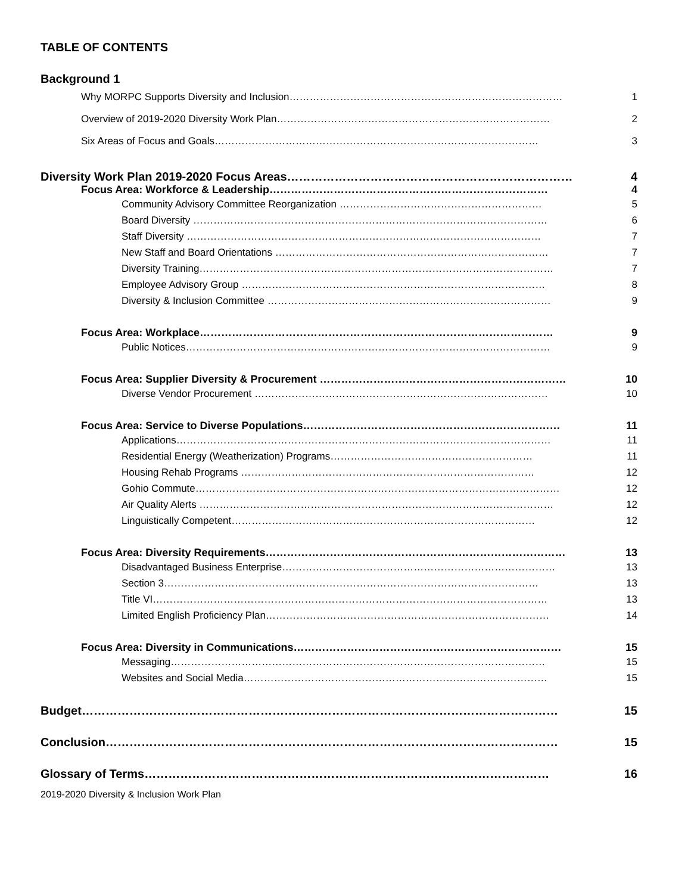TABLE OF CONTENTS
Background 1
Why MORPC Supports Diversity and Inclusion……………………………………………………………………… 1
Overview of 2019-2020 Diversity Work Plan……………………………………………………………………… 2
Six Areas of Focus and Goals…………………………………………………………………………………… 3
Diversity Work Plan 2019-2020 Focus Areas……………………………………………………………… 4
Focus Area: Workforce & Leadership…………………………………………………………………… 4
Community Advisory Committee Reorganization …………………………………………………… 5
Board Diversity …………………………………………………………………………………………… 6
Staff Diversity …………………………………………………………………………………………… 7
New Staff and Board Orientations ……………………………………………………………………… 7
Diversity Training…………………………………………………………………………………………… 7
Employee Advisory Group ……………………………………………………………………………… 8
Diversity & Inclusion Committee ………………………………………………………………………… 9
Focus Area: Workplace……………………………………………………………………………………… 9
Public Notices……………………………………………………………………………………………… 9
Focus Area: Supplier Diversity & Procurement …………………………………………………………… 10
Diverse Vendor Procurement …………………………………………………………………………… 10
Focus Area: Service to Diverse Populations……………………………………………………………… 11
Applications………………………………………………………………………………………………… 11
Residential Energy (Weatherization) Programs…………………………………………………… 11
Housing Rehab Programs …………………………………………………………………………… 12
Gohio Commute……………………………………………………………………………………………… 12
Air Quality Alerts …………………………………………………………………………………………… 12
Linguistically Competent……………………………………………………………………………… 12
Focus Area: Diversity Requirements………………………………………………………………………… 13
Disadvantaged Business Enterprise……………………………………………………………………… 13
Section 3………………………………………………………………………………………………… 13
Title VI……………………………………………………………………………………………………… 13
Limited English Proficiency Plan………………………………………………………………………… 14
Focus Area: Diversity in Communications………………………………………………………………… 15
Messaging………………………………………………………………………………………………… 15
Websites and Social Media……………………………………………………………………………… 15
Budget………………………………………………………………………………………………………… 15
Conclusion…………………………………………………………………………………………………… 15
Glossary of Terms………………………………………………………………………………………… 16
2019-2020 Diversity & Inclusion Work Plan